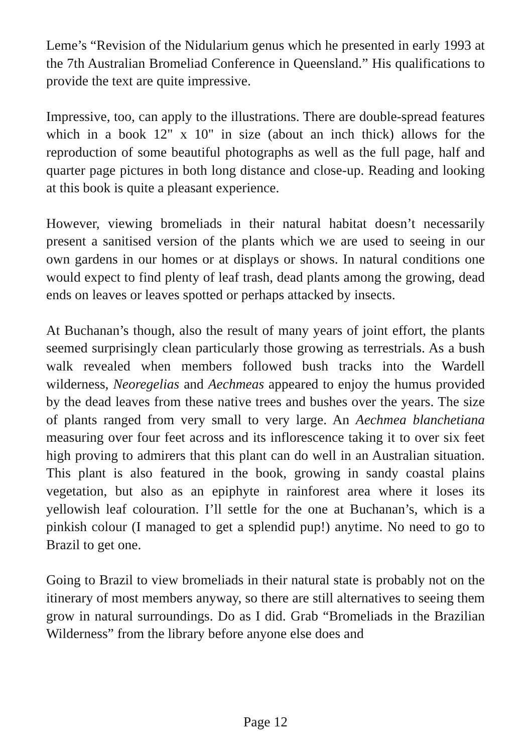Leme’s “Revision of the Nidularium genus which he presented in early 1993 at the 7th Australian Bromeliad Conference in Queensland.” His qualifications to provide the text are quite impressive.
Impressive, too, can apply to the illustrations. There are double-spread features which in a book 12" x 10" in size (about an inch thick) allows for the reproduction of some beautiful photographs as well as the full page, half and quarter page pictures in both long distance and close-up. Reading and looking at this book is quite a pleasant experience.
However, viewing bromeliads in their natural habitat doesn’t necessarily present a sanitised version of the plants which we are used to seeing in our own gardens in our homes or at displays or shows. In natural conditions one would expect to find plenty of leaf trash, dead plants among the growing, dead ends on leaves or leaves spotted or perhaps attacked by insects.
At Buchanan’s though, also the result of many years of joint effort, the plants seemed surprisingly clean particularly those growing as terrestrials. As a bush walk revealed when members followed bush tracks into the Wardell wilderness, Neoregelias and Aechmeas appeared to enjoy the humus provided by the dead leaves from these native trees and bushes over the years. The size of plants ranged from very small to very large. An Aechmea blanchetiana measuring over four feet across and its inflorescence taking it to over six feet high proving to admirers that this plant can do well in an Australian situation. This plant is also featured in the book, growing in sandy coastal plains vegetation, but also as an epiphyte in rainforest area where it loses its yellowish leaf colouration. I’ll settle for the one at Buchanan’s, which is a pinkish colour (I managed to get a splendid pup!) anytime. No need to go to Brazil to get one.
Going to Brazil to view bromeliads in their natural state is probably not on the itinerary of most members anyway, so there are still alternatives to seeing them grow in natural surroundings. Do as I did. Grab “Bromeliads in the Brazilian Wilderness” from the library before anyone else does and
Page 12